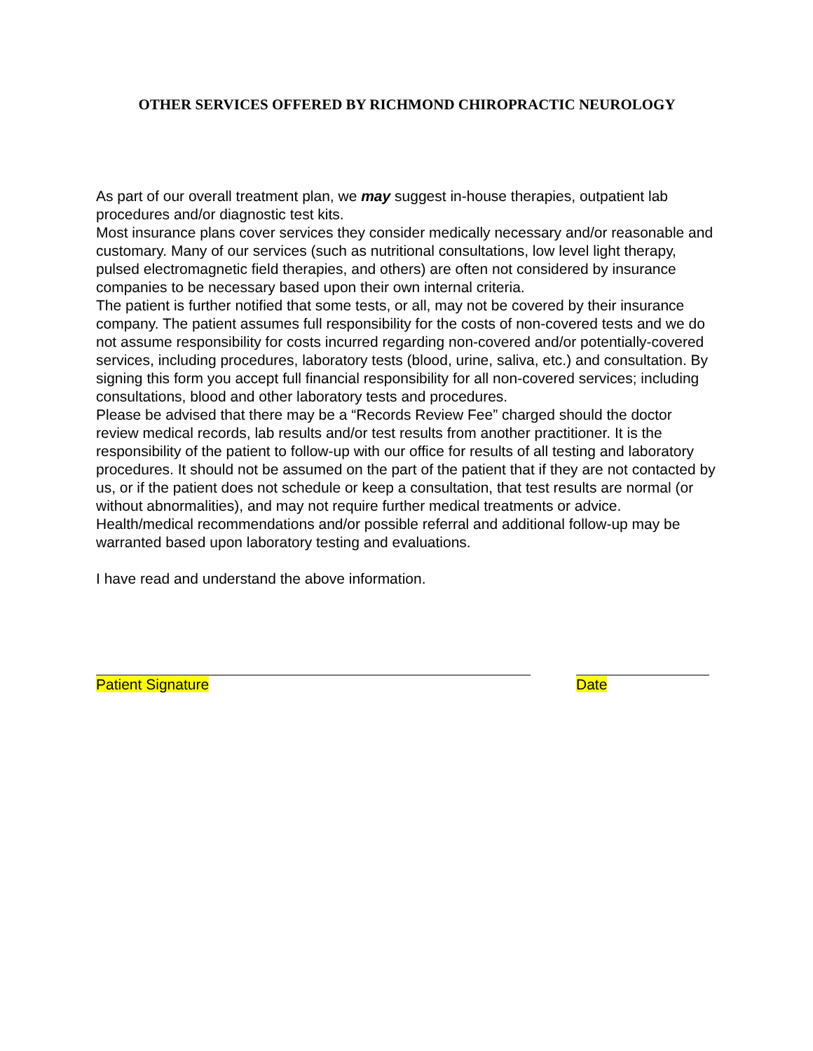OTHER SERVICES OFFERED BY RICHMOND CHIROPRACTIC NEUROLOGY
As part of our overall treatment plan, we may suggest in-house therapies, outpatient lab procedures and/or diagnostic test kits.
Most insurance plans cover services they consider medically necessary and/or reasonable and customary. Many of our services (such as nutritional consultations, low level light therapy, pulsed electromagnetic field therapies, and others) are often not considered by insurance companies to be necessary based upon their own internal criteria.
The patient is further notified that some tests, or all, may not be covered by their insurance company. The patient assumes full responsibility for the costs of non-covered tests and we do not assume responsibility for costs incurred regarding non-covered and/or potentially-covered services, including procedures, laboratory tests (blood, urine, saliva, etc.) and consultation. By signing this form you accept full financial responsibility for all non-covered services; including consultations, blood and other laboratory tests and procedures.
Please be advised that there may be a “Records Review Fee” charged should the doctor review medical records, lab results and/or test results from another practitioner. It is the responsibility of the patient to follow-up with our office for results of all testing and laboratory procedures. It should not be assumed on the part of the patient that if they are not contacted by us, or if the patient does not schedule or keep a consultation, that test results are normal (or without abnormalities), and may not require further medical treatments or advice. Health/medical recommendations and/or possible referral and additional follow-up may be warranted based upon laboratory testing and evaluations.
I have read and understand the above information.
Patient Signature Date